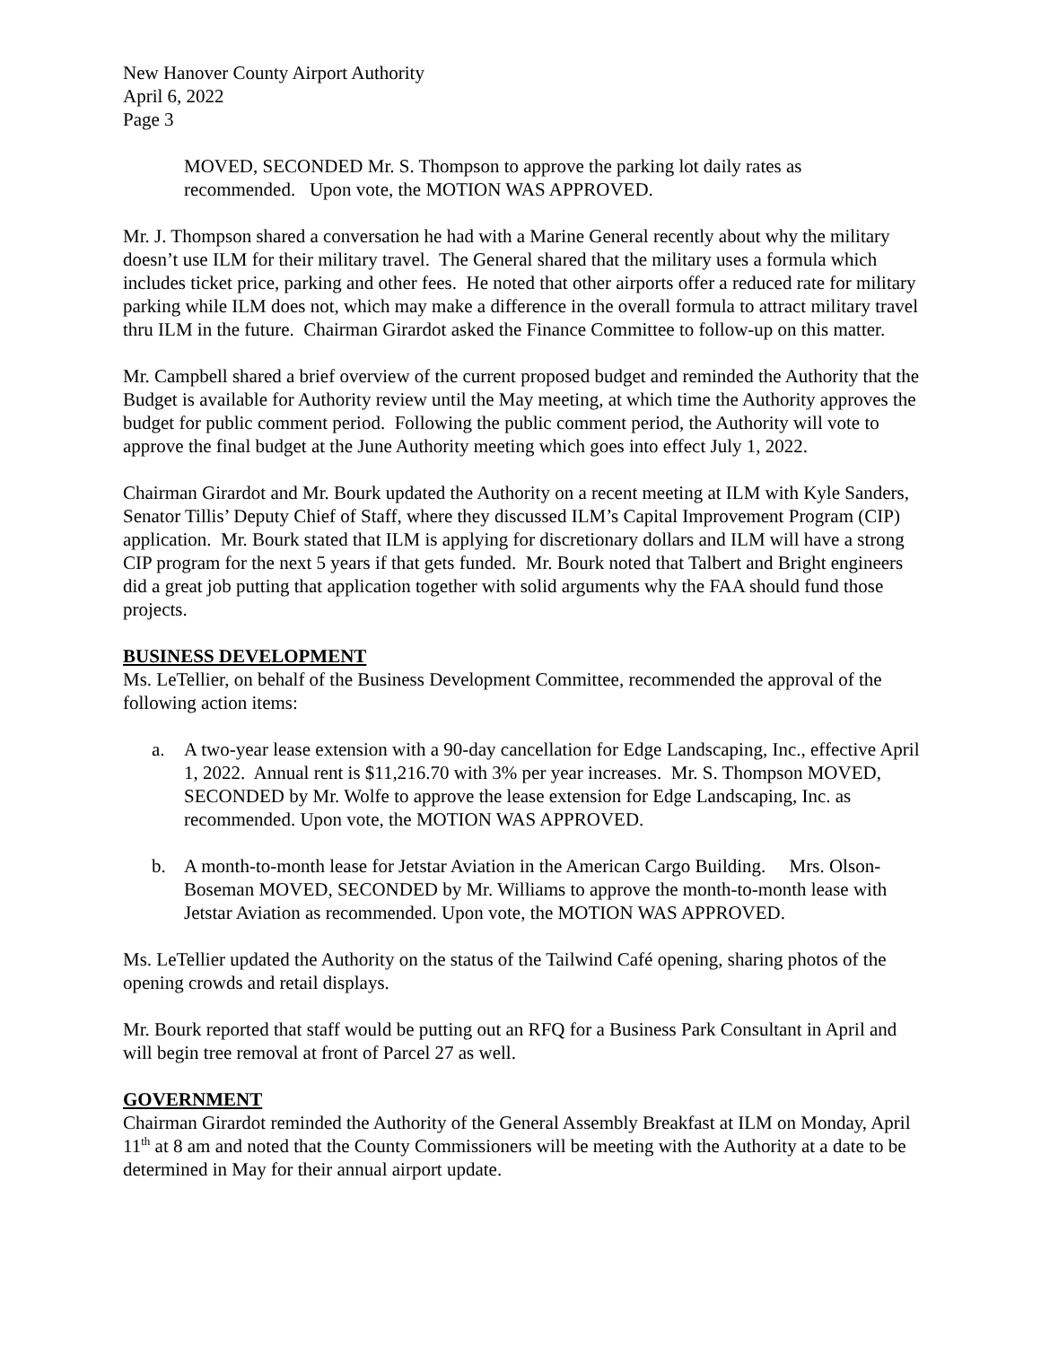New Hanover County Airport Authority
April 6, 2022
Page 3
MOVED, SECONDED Mr. S. Thompson to approve the parking lot daily rates as recommended. Upon vote, the MOTION WAS APPROVED.
Mr. J. Thompson shared a conversation he had with a Marine General recently about why the military doesn’t use ILM for their military travel. The General shared that the military uses a formula which includes ticket price, parking and other fees. He noted that other airports offer a reduced rate for military parking while ILM does not, which may make a difference in the overall formula to attract military travel thru ILM in the future. Chairman Girardot asked the Finance Committee to follow-up on this matter.
Mr. Campbell shared a brief overview of the current proposed budget and reminded the Authority that the Budget is available for Authority review until the May meeting, at which time the Authority approves the budget for public comment period. Following the public comment period, the Authority will vote to approve the final budget at the June Authority meeting which goes into effect July 1, 2022.
Chairman Girardot and Mr. Bourk updated the Authority on a recent meeting at ILM with Kyle Sanders, Senator Tillis’ Deputy Chief of Staff, where they discussed ILM’s Capital Improvement Program (CIP) application. Mr. Bourk stated that ILM is applying for discretionary dollars and ILM will have a strong CIP program for the next 5 years if that gets funded. Mr. Bourk noted that Talbert and Bright engineers did a great job putting that application together with solid arguments why the FAA should fund those projects.
BUSINESS DEVELOPMENT
Ms. LeTellier, on behalf of the Business Development Committee, recommended the approval of the following action items:
a. A two-year lease extension with a 90-day cancellation for Edge Landscaping, Inc., effective April 1, 2022. Annual rent is $11,216.70 with 3% per year increases. Mr. S. Thompson MOVED, SECONDED by Mr. Wolfe to approve the lease extension for Edge Landscaping, Inc. as recommended. Upon vote, the MOTION WAS APPROVED.
b. A month-to-month lease for Jetstar Aviation in the American Cargo Building. Mrs. Olson-Boseman MOVED, SECONDED by Mr. Williams to approve the month-to-month lease with Jetstar Aviation as recommended. Upon vote, the MOTION WAS APPROVED.
Ms. LeTellier updated the Authority on the status of the Tailwind Café opening, sharing photos of the opening crowds and retail displays.
Mr. Bourk reported that staff would be putting out an RFQ for a Business Park Consultant in April and will begin tree removal at front of Parcel 27 as well.
GOVERNMENT
Chairman Girardot reminded the Authority of the General Assembly Breakfast at ILM on Monday, April 11<sup>th</sup> at 8 am and noted that the County Commissioners will be meeting with the Authority at a date to be determined in May for their annual airport update.